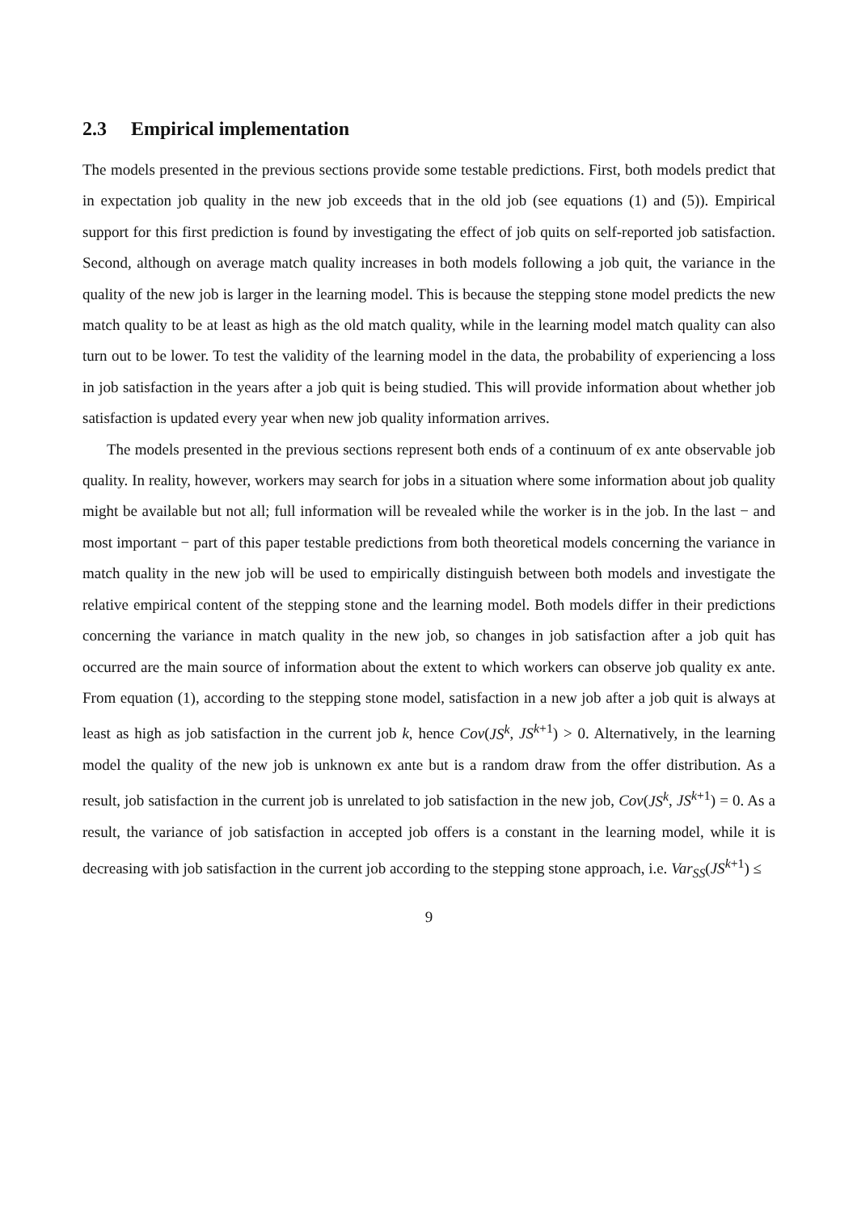2.3 Empirical implementation
The models presented in the previous sections provide some testable predictions. First, both models predict that in expectation job quality in the new job exceeds that in the old job (see equations (1) and (5)). Empirical support for this first prediction is found by investigating the effect of job quits on self-reported job satisfaction. Second, although on average match quality increases in both models following a job quit, the variance in the quality of the new job is larger in the learning model. This is because the stepping stone model predicts the new match quality to be at least as high as the old match quality, while in the learning model match quality can also turn out to be lower. To test the validity of the learning model in the data, the probability of experiencing a loss in job satisfaction in the years after a job quit is being studied. This will provide information about whether job satisfaction is updated every year when new job quality information arrives.
The models presented in the previous sections represent both ends of a continuum of ex ante observable job quality. In reality, however, workers may search for jobs in a situation where some information about job quality might be available but not all; full information will be revealed while the worker is in the job. In the last − and most important − part of this paper testable predictions from both theoretical models concerning the variance in match quality in the new job will be used to empirically distinguish between both models and investigate the relative empirical content of the stepping stone and the learning model. Both models differ in their predictions concerning the variance in match quality in the new job, so changes in job satisfaction after a job quit has occurred are the main source of information about the extent to which workers can observe job quality ex ante. From equation (1), according to the stepping stone model, satisfaction in a new job after a job quit is always at least as high as job satisfaction in the current job k, hence Cov(JS<sup>k</sup>, JS<sup>k+1</sup>) > 0. Alternatively, in the learning model the quality of the new job is unknown ex ante but is a random draw from the offer distribution. As a result, job satisfaction in the current job is unrelated to job satisfaction in the new job, Cov(JS<sup>k</sup>, JS<sup>k+1</sup>) = 0. As a result, the variance of job satisfaction in accepted job offers is a constant in the learning model, while it is decreasing with job satisfaction in the current job according to the stepping stone approach, i.e. Var<sub>SS</sub>(JS<sup>k+1</sup>) ≤
9